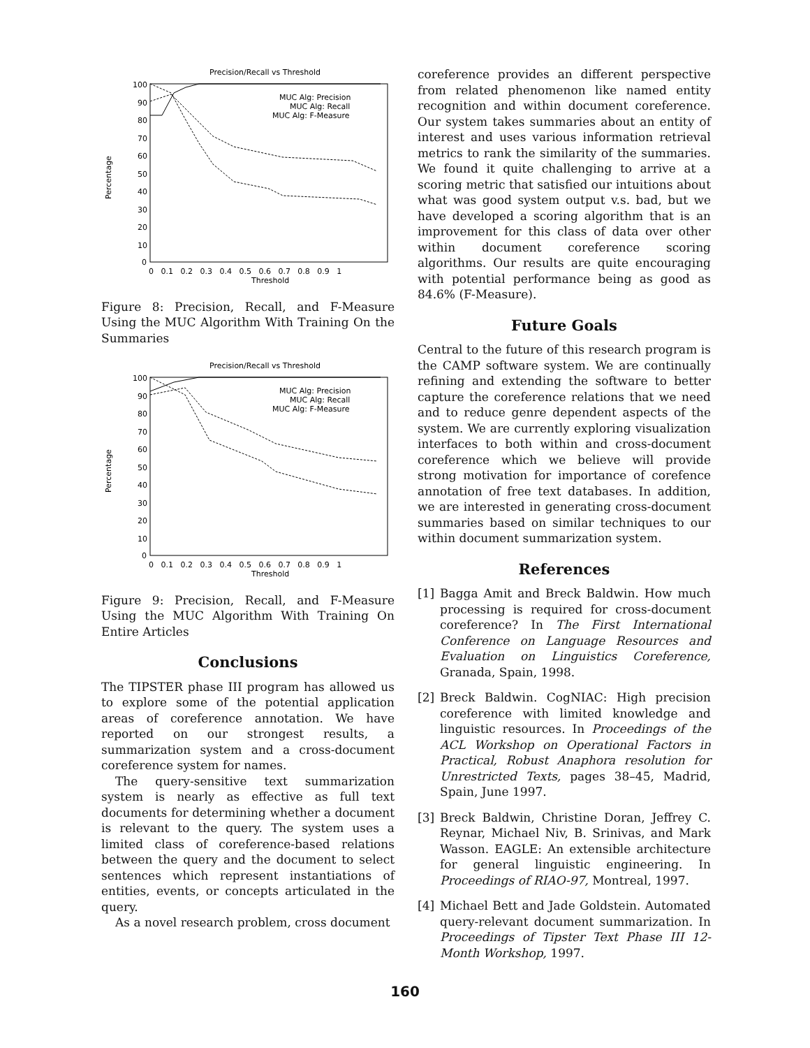Precision/Recall vs Threshold
100
90
80
70
60
50
40
30
20
10
0
Percentage
0 0.1 0.2 0.3 0.4 0.5 0.6 0.7 0.8 0.9 1
Threshold
MUC Alg: Precision
MUC Alg: Recall
MUC Alg: F-Measure
Figure 8: Precision, Recall, and F-Measure Using the MUC Algorithm With Training On the Summaries
Precision/Recall vs Threshold
100
90
80
70
60
50
40
30
20
10
0
Percentage
0 0.1 0.2 0.3 0.4 0.5 0.6 0.7 0.8 0.9 1
Threshold
MUC Alg: Precision
MUC Alg: Recall
MUC Alg: F-Measure
Figure 9: Precision, Recall, and F-Measure Using the MUC Algorithm With Training On Entire Articles
Conclusions
The TIPSTER phase III program has allowed us to explore some of the potential application areas of coreference annotation. We have reported on our strongest results, a summarization system and a cross-document coreference system for names.
The query-sensitive text summarization system is nearly as effective as full text documents for determining whether a document is relevant to the query. The system uses a limited class of coreference-based relations between the query and the document to select sentences which represent instantiations of entities, events, or concepts articulated in the query.
As a novel research problem, cross document
coreference provides an different perspective from related phenomenon like named entity recognition and within document coreference. Our system takes summaries about an entity of interest and uses various information retrieval metrics to rank the similarity of the summaries. We found it quite challenging to arrive at a scoring metric that satisfied our intuitions about what was good system output v.s. bad, but we have developed a scoring algorithm that is an improvement for this class of data over other within document coreference scoring algorithms. Our results are quite encouraging with potential performance being as good as 84.6% (F-Measure).
Future Goals
Central to the future of this research program is the CAMP software system. We are continually refining and extending the software to better capture the coreference relations that we need and to reduce genre dependent aspects of the system. We are currently exploring visualization interfaces to both within and cross-document coreference which we believe will provide strong motivation for importance of corefence annotation of free text databases. In addition, we are interested in generating cross-document summaries based on similar techniques to our within document summarization system.
References
[1] Bagga Amit and Breck Baldwin. How much processing is required for cross-document coreference? In The First International Conference on Language Resources and Evaluation on Linguistics Coreference, Granada, Spain, 1998.
[2] Breck Baldwin. CogNIAC: High precision coreference with limited knowledge and linguistic resources. In Proceedings of the ACL Workshop on Operational Factors in Practical, Robust Anaphora resolution for Unrestricted Texts, pages 38–45, Madrid, Spain, June 1997.
[3] Breck Baldwin, Christine Doran, Jeffrey C. Reynar, Michael Niv, B. Srinivas, and Mark Wasson. EAGLE: An extensible architecture for general linguistic engineering. In Proceedings of RIAO-97, Montreal, 1997.
[4] Michael Bett and Jade Goldstein. Automated query-relevant document summarization. In Proceedings of Tipster Text Phase III 12-Month Workshop, 1997.
160